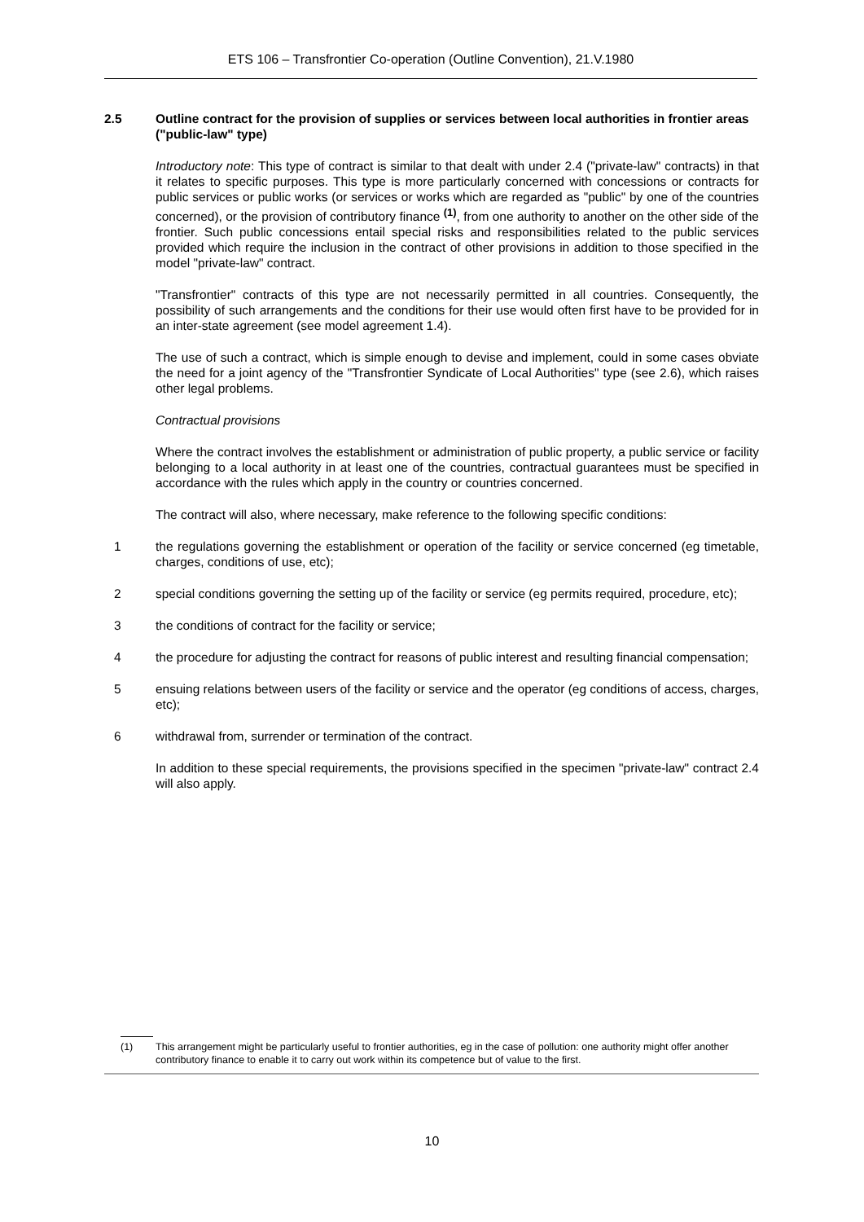ETS 106 – Transfrontier Co-operation (Outline Convention), 21.V.1980
2.5 Outline contract for the provision of supplies or services between local authorities in frontier areas ("public-law" type)
Introductory note: This type of contract is similar to that dealt with under 2.4 ("private-law" contracts) in that it relates to specific purposes. This type is more particularly concerned with concessions or contracts for public services or public works (or services or works which are regarded as "public" by one of the countries concerned), or the provision of contributory finance <sup>(1)</sup>, from one authority to another on the other side of the frontier. Such public concessions entail special risks and responsibilities related to the public services provided which require the inclusion in the contract of other provisions in addition to those specified in the model "private-law" contract.
"Transfrontier" contracts of this type are not necessarily permitted in all countries. Consequently, the possibility of such arrangements and the conditions for their use would often first have to be provided for in an inter-state agreement (see model agreement 1.4).
The use of such a contract, which is simple enough to devise and implement, could in some cases obviate the need for a joint agency of the "Transfrontier Syndicate of Local Authorities" type (see 2.6), which raises other legal problems.
Contractual provisions
Where the contract involves the establishment or administration of public property, a public service or facility belonging to a local authority in at least one of the countries, contractual guarantees must be specified in accordance with the rules which apply in the country or countries concerned.
The contract will also, where necessary, make reference to the following specific conditions:
1 the regulations governing the establishment or operation of the facility or service concerned (eg timetable, charges, conditions of use, etc);
2 special conditions governing the setting up of the facility or service (eg permits required, procedure, etc);
3 the conditions of contract for the facility or service;
4 the procedure for adjusting the contract for reasons of public interest and resulting financial compensation;
5 ensuing relations between users of the facility or service and the operator (eg conditions of access, charges, etc);
6 withdrawal from, surrender or termination of the contract.
In addition to these special requirements, the provisions specified in the specimen "private-law" contract 2.4 will also apply.
(1) This arrangement might be particularly useful to frontier authorities, eg in the case of pollution: one authority might offer another contributory finance to enable it to carry out work within its competence but of value to the first.
10